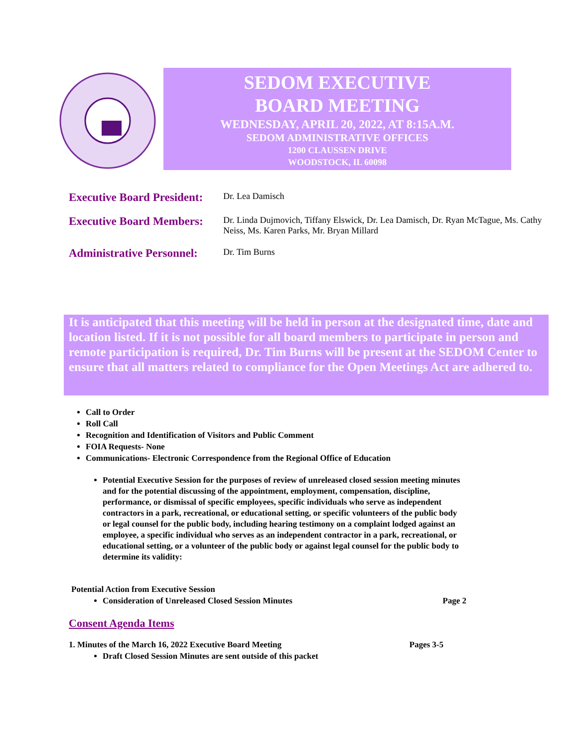SEDOM EXECUTIVE
BOARD MEETING
WEDNESDAY, APRIL 20, 2022, AT 8:15A.M.
SEDOM ADMINISTRATIVE OFFICES
1200 CLAUSSEN DRIVE
WOODSTOCK, IL 60098
Executive Board President:
Dr. Lea Damisch
Executive Board Members:
Dr. Linda Dujmovich, Tiffany Elswick, Dr. Lea Damisch, Dr. Ryan McTague, Ms. Cathy Neiss, Ms. Karen Parks, Mr. Bryan Millard
Administrative Personnel:
Dr. Tim Burns
It is anticipated that this meeting will be held in person at the designated time, date and location listed. If it is not possible for all board members to participate in person and remote participation is required, Dr. Tim Burns will be present at the SEDOM Center to ensure that all matters related to compliance for the Open Meetings Act are adhered to.
Call to Order
Roll Call
Recognition and Identification of Visitors and Public Comment
FOIA Requests- None
Communications- Electronic Correspondence from the Regional Office of Education
Potential Executive Session for the purposes of review of unreleased closed session meeting minutes and for the potential discussing of the appointment, employment, compensation, discipline, performance, or dismissal of specific employees, specific individuals who serve as independent contractors in a park, recreational, or educational setting, or specific volunteers of the public body or legal counsel for the public body, including hearing testimony on a complaint lodged against an employee, a specific individual who serves as an independent contractor in a park, recreational, or educational setting, or a volunteer of the public body or against legal counsel for the public body to determine its validity:
Potential Action from Executive Session
Consideration of Unreleased Closed Session Minutes Page 2
Consent Agenda Items
1. Minutes of the March 16, 2022 Executive Board Meeting Pages 3-5
Draft Closed Session Minutes are sent outside of this packet